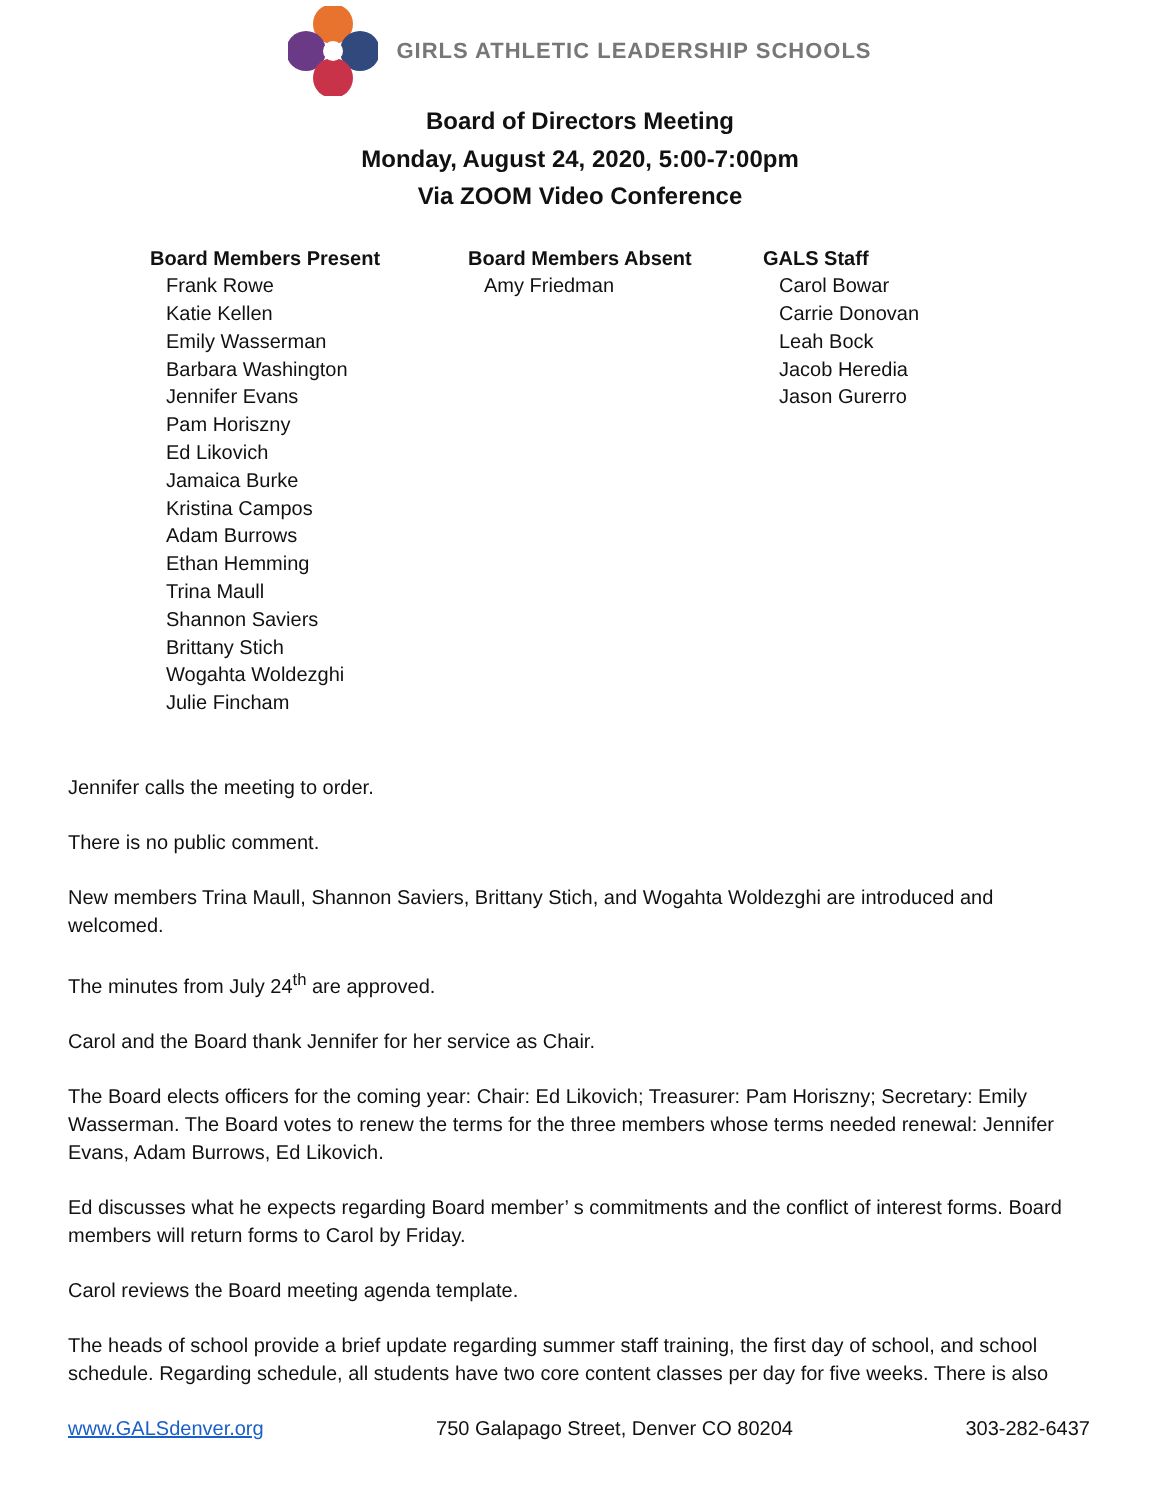GIRLS ATHLETIC LEADERSHIP SCHOOLS
Board of Directors Meeting
Monday, August 24, 2020, 5:00-7:00pm
Via ZOOM Video Conference
Board Members Present
Frank Rowe
Katie Kellen
Emily Wasserman
Barbara Washington
Jennifer Evans
Pam Horiszny
Ed Likovich
Jamaica Burke
Kristina Campos
Adam Burrows
Ethan Hemming
Trina Maull
Shannon Saviers
Brittany Stich
Wogahta Woldezghi
Julie Fincham
Board Members Absent
Amy Friedman
GALS Staff
Carol Bowar
Carrie Donovan
Leah Bock
Jacob Heredia
Jason Gurerro
Jennifer calls the meeting to order.
There is no public comment.
New members Trina Maull, Shannon Saviers, Brittany Stich, and Wogahta Woldezghi are introduced and welcomed.
The minutes from July 24<sup>th</sup> are approved.
Carol and the Board thank Jennifer for her service as Chair.
The Board elects officers for the coming year: Chair: Ed Likovich; Treasurer: Pam Horiszny; Secretary: Emily Wasserman. The Board votes to renew the terms for the three members whose terms needed renewal: Jennifer Evans, Adam Burrows, Ed Likovich.
Ed discusses what he expects regarding Board member’ s commitments and the conflict of interest forms. Board members will return forms to Carol by Friday.
Carol reviews the Board meeting agenda template.
The heads of school provide a brief update regarding summer staff training, the first day of school, and school schedule. Regarding schedule, all students have two core content classes per day for five weeks. There is also
www.GALSdenver.org 750 Galapago Street, Denver CO 80204 303-282-6437